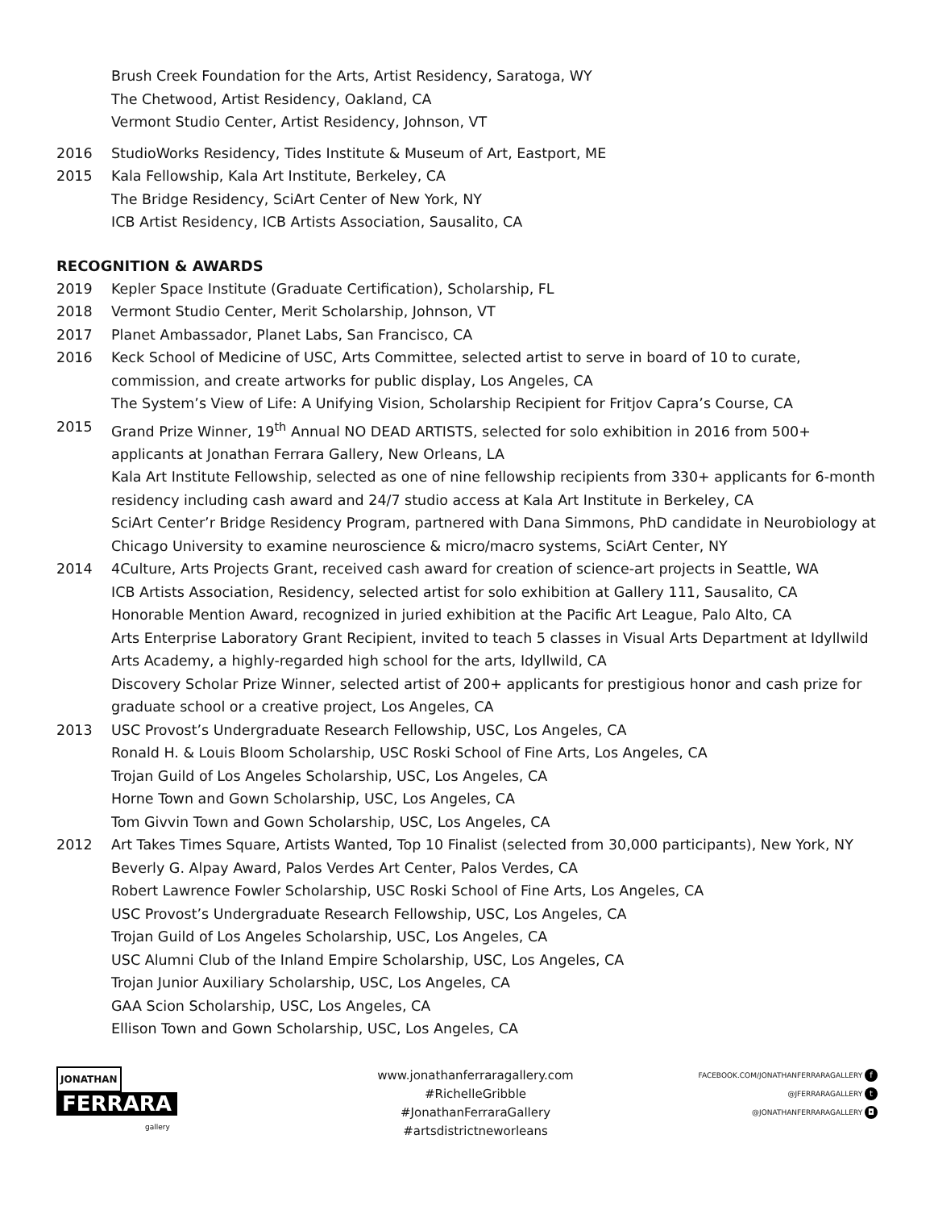Brush Creek Foundation for the Arts, Artist Residency, Saratoga, WY
The Chetwood, Artist Residency, Oakland, CA
Vermont Studio Center, Artist Residency, Johnson, VT
2016 StudioWorks Residency, Tides Institute & Museum of Art, Eastport, ME
2015 Kala Fellowship, Kala Art Institute, Berkeley, CA
The Bridge Residency, SciArt Center of New York, NY
ICB Artist Residency, ICB Artists Association, Sausalito, CA
RECOGNITION & AWARDS
2019 Kepler Space Institute (Graduate Certification), Scholarship, FL
2018 Vermont Studio Center, Merit Scholarship, Johnson, VT
2017 Planet Ambassador, Planet Labs, San Francisco, CA
2016 Keck School of Medicine of USC, Arts Committee, selected artist to serve in board of 10 to curate, commission, and create artworks for public display, Los Angeles, CA
The System’s View of Life: A Unifying Vision, Scholarship Recipient for Fritjov Capra’s Course, CA
2015 Grand Prize Winner, 19<sup>th</sup> Annual NO DEAD ARTISTS, selected for solo exhibition in 2016 from 500+ applicants at Jonathan Ferrara Gallery, New Orleans, LA
Kala Art Institute Fellowship, selected as one of nine fellowship recipients from 330+ applicants for 6-month residency including cash award and 24/7 studio access at Kala Art Institute in Berkeley, CA
SciArt Center’r Bridge Residency Program, partnered with Dana Simmons, PhD candidate in Neurobiology at Chicago University to examine neuroscience & micro/macro systems, SciArt Center, NY
2014 4Culture, Arts Projects Grant, received cash award for creation of science-art projects in Seattle, WA
ICB Artists Association, Residency, selected artist for solo exhibition at Gallery 111, Sausalito, CA
Honorable Mention Award, recognized in juried exhibition at the Pacific Art League, Palo Alto, CA
Arts Enterprise Laboratory Grant Recipient, invited to teach 5 classes in Visual Arts Department at Idyllwild Arts Academy, a highly-regarded high school for the arts, Idyllwild, CA
Discovery Scholar Prize Winner, selected artist of 200+ applicants for prestigious honor and cash prize for graduate school or a creative project, Los Angeles, CA
2013 USC Provost’s Undergraduate Research Fellowship, USC, Los Angeles, CA
Ronald H. & Louis Bloom Scholarship, USC Roski School of Fine Arts, Los Angeles, CA
Trojan Guild of Los Angeles Scholarship, USC, Los Angeles, CA
Horne Town and Gown Scholarship, USC, Los Angeles, CA
Tom Givvin Town and Gown Scholarship, USC, Los Angeles, CA
2012 Art Takes Times Square, Artists Wanted, Top 10 Finalist (selected from 30,000 participants), New York, NY
Beverly G. Alpay Award, Palos Verdes Art Center, Palos Verdes, CA
Robert Lawrence Fowler Scholarship, USC Roski School of Fine Arts, Los Angeles, CA
USC Provost’s Undergraduate Research Fellowship, USC, Los Angeles, CA
Trojan Guild of Los Angeles Scholarship, USC, Los Angeles, CA
USC Alumni Club of the Inland Empire Scholarship, USC, Los Angeles, CA
Trojan Junior Auxiliary Scholarship, USC, Los Angeles, CA
GAA Scion Scholarship, USC, Los Angeles, CA
Ellison Town and Gown Scholarship, USC, Los Angeles, CA
JONATHAN
FERRARA
gallery
www.jonathanferraragallery.com
#RichelleGribble
#JonathanFerraraGallery
#artsdistrictneworleans
FACEBOOK.COM/JONATHANFERRARAGALLERY f
@JFERRARAGALLERY t
@JONATHANFERRARAGALLERY ◘